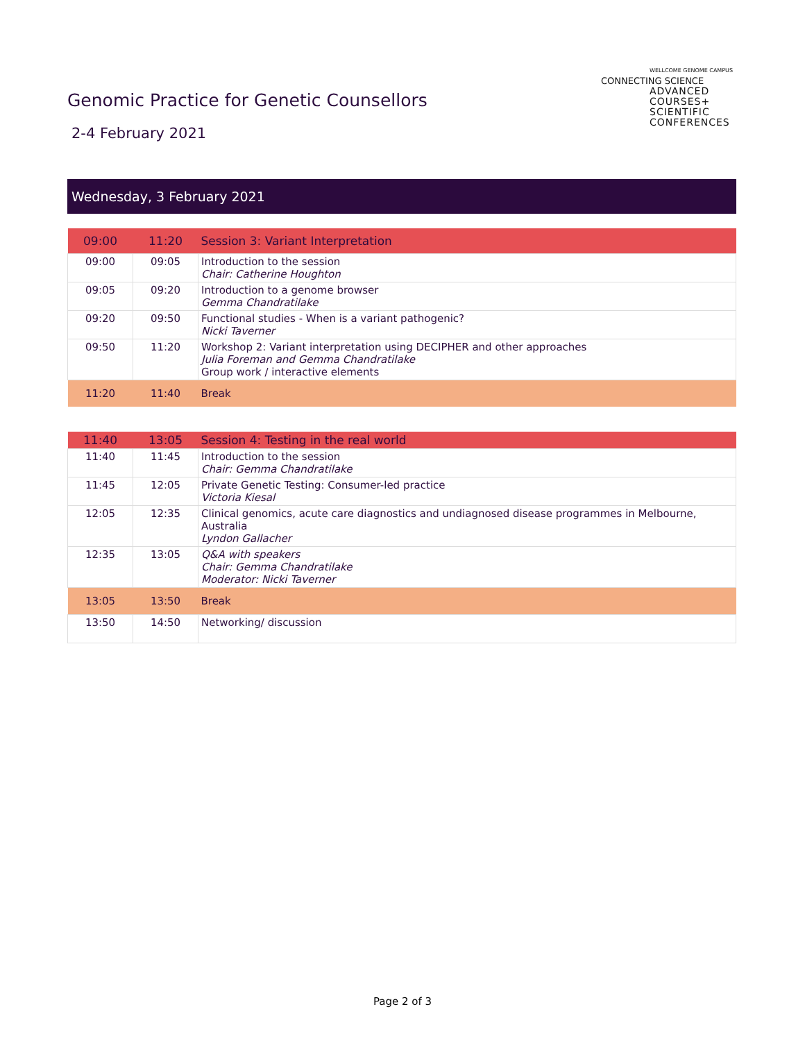WELLCOME GENOME CAMPUS
CONNECTING SCIENCE
ADVANCED
COURSES+
SCIENTIFIC
CONFERENCES
Genomic Practice for Genetic Counsellors
2-4 February 2021
Wednesday, 3 February 2021
| 09:00 | 11:20 | Session 3: Variant Interpretation |
| 09:00 | 09:05 | Introduction to the session Chair: Catherine Houghton |
| 09:05 | 09:20 | Introduction to a genome browser Gemma Chandratilake |
| 09:20 | 09:50 | Functional studies - When is a variant pathogenic? Nicki Taverner |
| 09:50 | 11:20 | Workshop 2: Variant interpretation using DECIPHER and other approaches Julia Foreman and Gemma Chandratilake Group work / interactive elements |
| 11:20 | 11:40 | Break |
| 11:40 | 13:05 | Session 4: Testing in the real world |
| 11:40 | 11:45 | Introduction to the session Chair: Gemma Chandratilake |
| 11:45 | 12:05 | Private Genetic Testing: Consumer-led practice Victoria Kiesal |
| 12:05 | 12:35 | Clinical genomics, acute care diagnostics and undiagnosed disease programmes in Melbourne, Australia Lyndon Gallacher |
| 12:35 | 13:05 | Q&A with speakers Chair: Gemma Chandratilake Moderator: Nicki Taverner |
| 13:05 | 13:50 | Break |
| 13:50 | 14:50 | Networking/ discussion |
Page 2 of 3